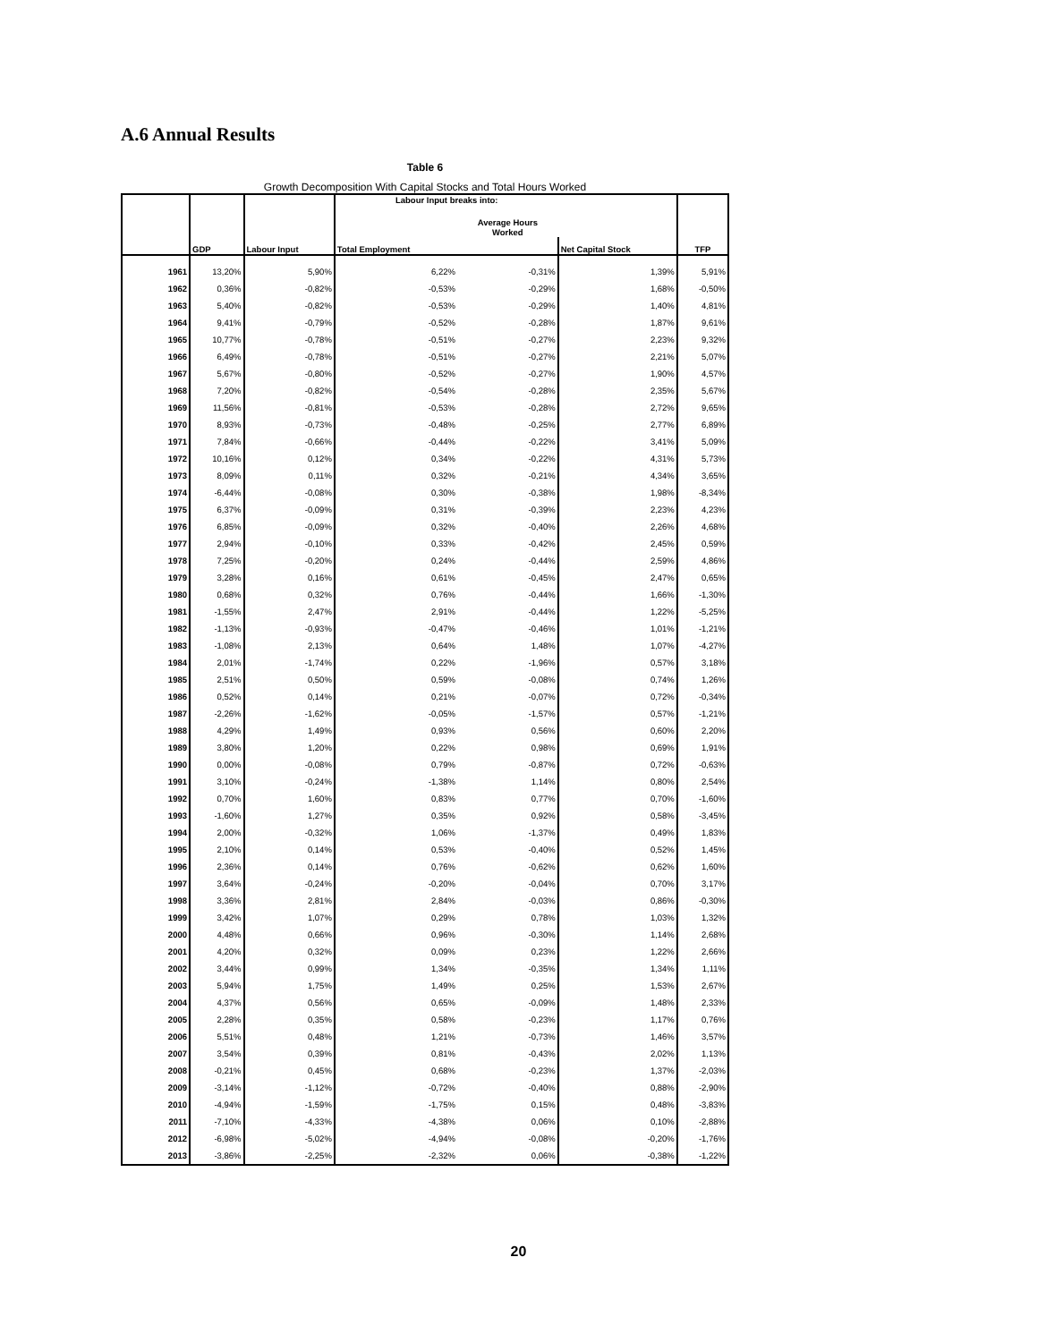A.6 Annual Results
Table 6
Growth Decomposition With Capital Stocks and Total Hours Worked
| | | | Labour Input breaks into: | | | |
| --- | --- | --- | --- | --- | --- | --- |
| | | | | Average Hours Worked | | |
| | GDP | Labour Input | Total Employment | | Net Capital Stock | TFP |
| 1961 | 13,20% | 5,90% | 6,22% | -0,31% | 1,39% | 5,91% |
| 1962 | 0,36% | -0,82% | -0,53% | -0,29% | 1,68% | -0,50% |
| 1963 | 5,40% | -0,82% | -0,53% | -0,29% | 1,40% | 4,81% |
| 1964 | 9,41% | -0,79% | -0,52% | -0,28% | 1,87% | 9,61% |
| 1965 | 10,77% | -0,78% | -0,51% | -0,27% | 2,23% | 9,32% |
| 1966 | 6,49% | -0,78% | -0,51% | -0,27% | 2,21% | 5,07% |
| 1967 | 5,67% | -0,80% | -0,52% | -0,27% | 1,90% | 4,57% |
| 1968 | 7,20% | -0,82% | -0,54% | -0,28% | 2,35% | 5,67% |
| 1969 | 11,56% | -0,81% | -0,53% | -0,28% | 2,72% | 9,65% |
| 1970 | 8,93% | -0,73% | -0,48% | -0,25% | 2,77% | 6,89% |
| 1971 | 7,84% | -0,66% | -0,44% | -0,22% | 3,41% | 5,09% |
| 1972 | 10,16% | 0,12% | 0,34% | -0,22% | 4,31% | 5,73% |
| 1973 | 8,09% | 0,11% | 0,32% | -0,21% | 4,34% | 3,65% |
| 1974 | -6,44% | -0,08% | 0,30% | -0,38% | 1,98% | -8,34% |
| 1975 | 6,37% | -0,09% | 0,31% | -0,39% | 2,23% | 4,23% |
| 1976 | 6,85% | -0,09% | 0,32% | -0,40% | 2,26% | 4,68% |
| 1977 | 2,94% | -0,10% | 0,33% | -0,42% | 2,45% | 0,59% |
| 1978 | 7,25% | -0,20% | 0,24% | -0,44% | 2,59% | 4,86% |
| 1979 | 3,28% | 0,16% | 0,61% | -0,45% | 2,47% | 0,65% |
| 1980 | 0,68% | 0,32% | 0,76% | -0,44% | 1,66% | -1,30% |
| 1981 | -1,55% | 2,47% | 2,91% | -0,44% | 1,22% | -5,25% |
| 1982 | -1,13% | -0,93% | -0,47% | -0,46% | 1,01% | -1,21% |
| 1983 | -1,08% | 2,13% | 0,64% | 1,48% | 1,07% | -4,27% |
| 1984 | 2,01% | -1,74% | 0,22% | -1,96% | 0,57% | 3,18% |
| 1985 | 2,51% | 0,50% | 0,59% | -0,08% | 0,74% | 1,26% |
| 1986 | 0,52% | 0,14% | 0,21% | -0,07% | 0,72% | -0,34% |
| 1987 | -2,26% | -1,62% | -0,05% | -1,57% | 0,57% | -1,21% |
| 1988 | 4,29% | 1,49% | 0,93% | 0,56% | 0,60% | 2,20% |
| 1989 | 3,80% | 1,20% | 0,22% | 0,98% | 0,69% | 1,91% |
| 1990 | 0,00% | -0,08% | 0,79% | -0,87% | 0,72% | -0,63% |
| 1991 | 3,10% | -0,24% | -1,38% | 1,14% | 0,80% | 2,54% |
| 1992 | 0,70% | 1,60% | 0,83% | 0,77% | 0,70% | -1,60% |
| 1993 | -1,60% | 1,27% | 0,35% | 0,92% | 0,58% | -3,45% |
| 1994 | 2,00% | -0,32% | 1,06% | -1,37% | 0,49% | 1,83% |
| 1995 | 2,10% | 0,14% | 0,53% | -0,40% | 0,52% | 1,45% |
| 1996 | 2,36% | 0,14% | 0,76% | -0,62% | 0,62% | 1,60% |
| 1997 | 3,64% | -0,24% | -0,20% | -0,04% | 0,70% | 3,17% |
| 1998 | 3,36% | 2,81% | 2,84% | -0,03% | 0,86% | -0,30% |
| 1999 | 3,42% | 1,07% | 0,29% | 0,78% | 1,03% | 1,32% |
| 2000 | 4,48% | 0,66% | 0,96% | -0,30% | 1,14% | 2,68% |
| 2001 | 4,20% | 0,32% | 0,09% | 0,23% | 1,22% | 2,66% |
| 2002 | 3,44% | 0,99% | 1,34% | -0,35% | 1,34% | 1,11% |
| 2003 | 5,94% | 1,75% | 1,49% | 0,25% | 1,53% | 2,67% |
| 2004 | 4,37% | 0,56% | 0,65% | -0,09% | 1,48% | 2,33% |
| 2005 | 2,28% | 0,35% | 0,58% | -0,23% | 1,17% | 0,76% |
| 2006 | 5,51% | 0,48% | 1,21% | -0,73% | 1,46% | 3,57% |
| 2007 | 3,54% | 0,39% | 0,81% | -0,43% | 2,02% | 1,13% |
| 2008 | -0,21% | 0,45% | 0,68% | -0,23% | 1,37% | -2,03% |
| 2009 | -3,14% | -1,12% | -0,72% | -0,40% | 0,88% | -2,90% |
| 2010 | -4,94% | -1,59% | -1,75% | 0,15% | 0,48% | -3,83% |
| 2011 | -7,10% | -4,33% | -4,38% | 0,06% | 0,10% | -2,88% |
| 2012 | -6,98% | -5,02% | -4,94% | -0,08% | -0,20% | -1,76% |
| 2013 | -3,86% | -2,25% | -2,32% | 0,06% | -0,38% | -1,22% |
20